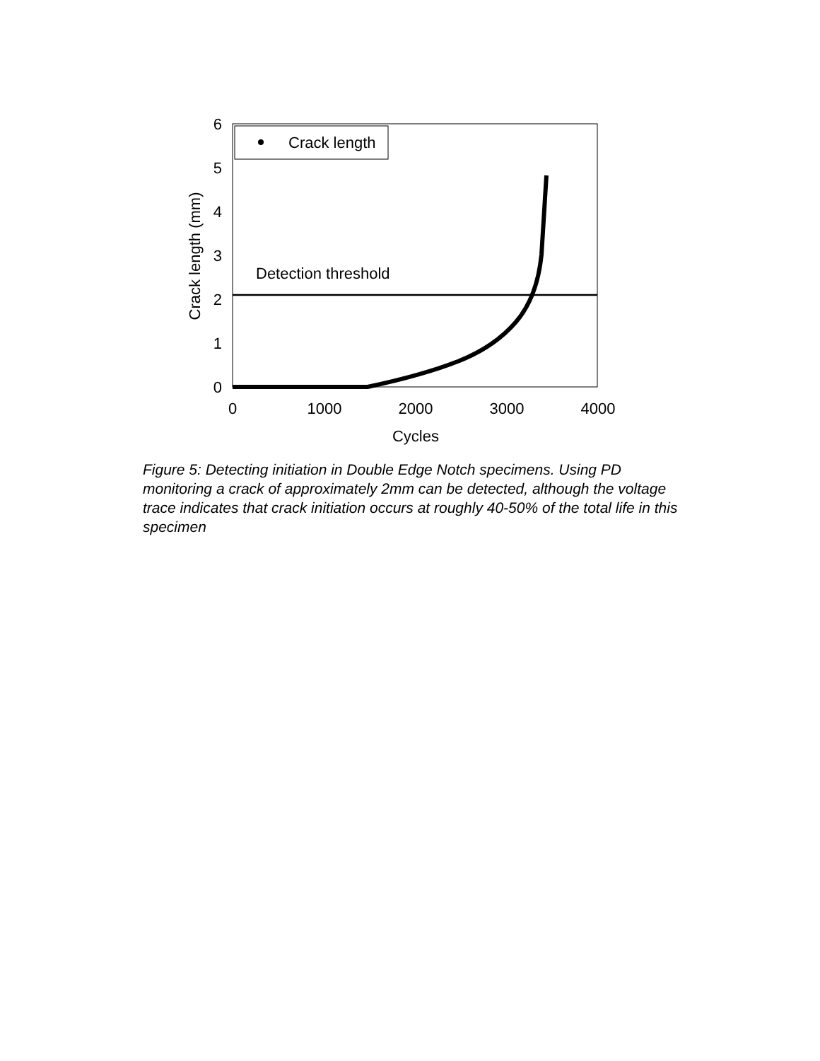6
5
4
3
2
1
0
0
1000
2000
3000
4000
Cycles
Crack length (mm)
Crack length
Detection threshold
Figure 5: Detecting initiation in Double Edge Notch specimens. Using PD monitoring a crack of approximately 2mm can be detected, although the voltage trace indicates that crack initiation occurs at roughly 40-50% of the total life in this specimen